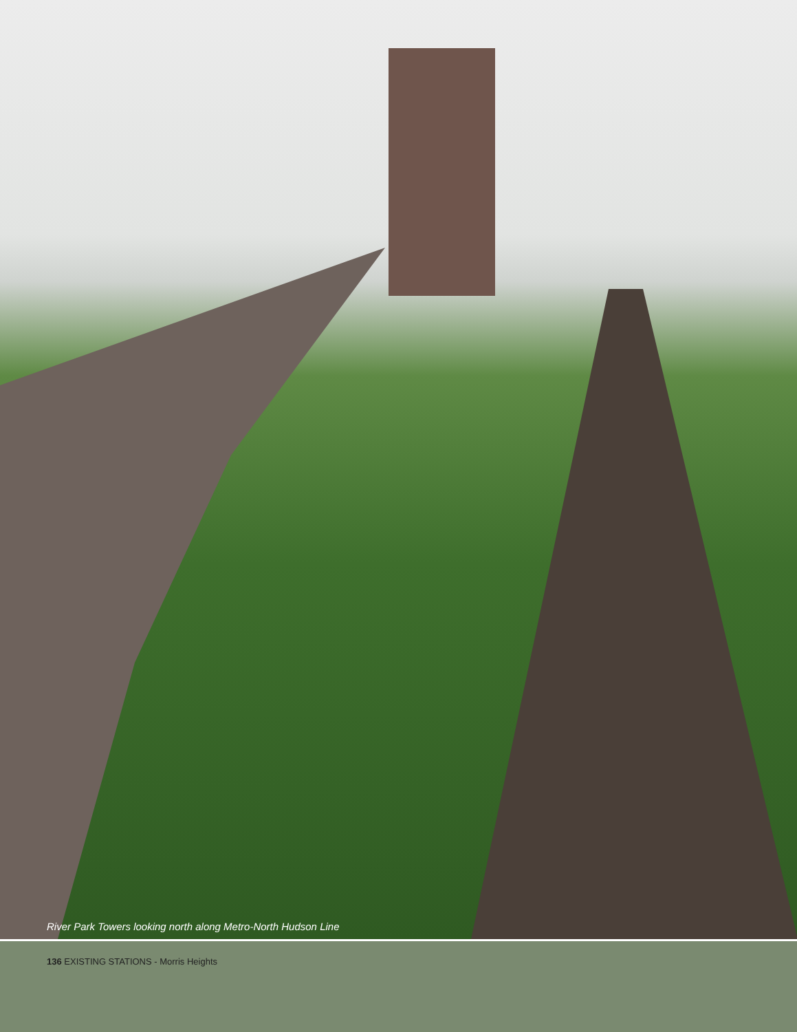River Park Towers looking north along Metro-North Hudson Line
136 EXISTING STATIONS - Morris Heights